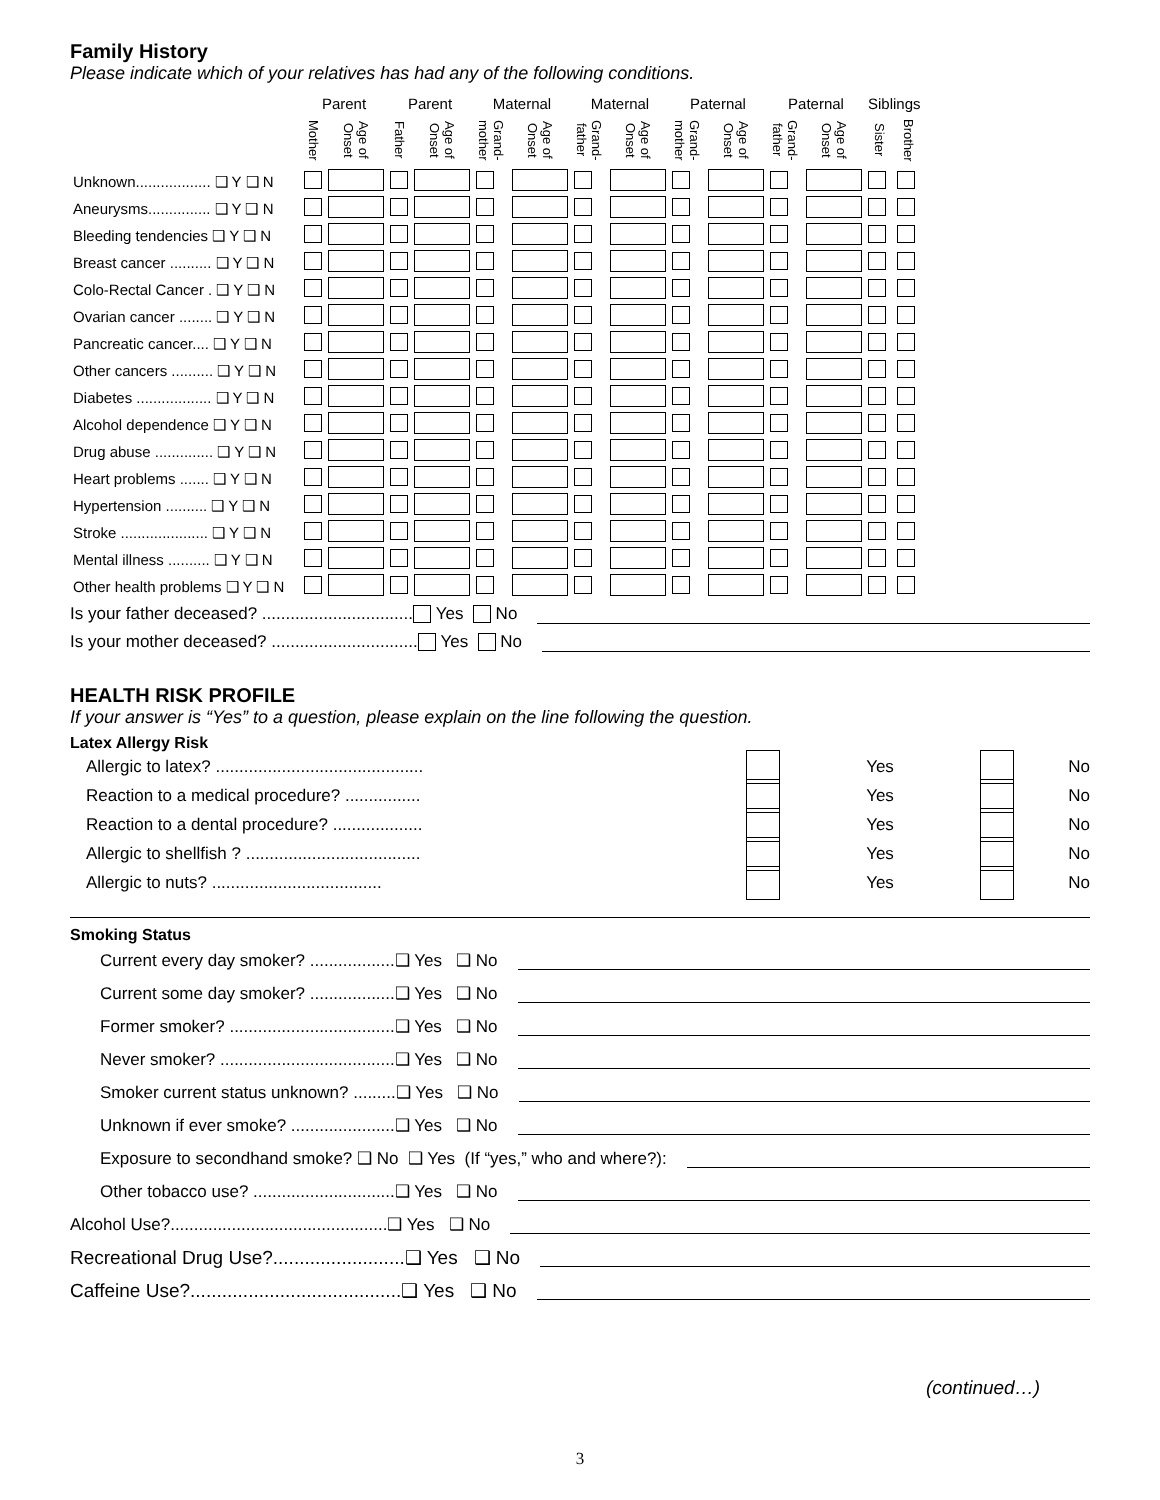Family History
Please indicate which of your relatives has had any of the following conditions.
| | Parent | | Parent | | Maternal | | Maternal | | Paternal | | Paternal | | Siblings | |
| --- | --- | --- | --- | --- | --- | --- | --- | --- | --- | --- | --- | --- | --- | --- |
| | Mother | Age of Onset | Father | Age of Onset | Grand-mother | Age of Onset | Grand-father | Age of Onset | Grand-mother | Age of Onset | Grand-father | Age of Onset | Sister | Brother |
| Unknown.................. ❑ Y ❑ N | | | | | | | | | | | | | | |
| Aneurysms............... ❑ Y ❑ N | | | | | | | | | | | | | | |
| Bleeding tendencies ❑ Y ❑ N | | | | | | | | | | | | | | |
| Breast cancer .......... ❑ Y ❑ N | | | | | | | | | | | | | | |
| Colo-Rectal Cancer . ❑ Y ❑ N | | | | | | | | | | | | | | |
| Ovarian cancer ........ ❑ Y ❑ N | | | | | | | | | | | | | | |
| Pancreatic cancer.... ❑ Y ❑ N | | | | | | | | | | | | | | |
| Other cancers .......... ❑ Y ❑ N | | | | | | | | | | | | | | |
| Diabetes .................. ❑ Y ❑ N | | | | | | | | | | | | | | |
| Alcohol dependence ❑ Y ❑ N | | | | | | | | | | | | | | |
| Drug abuse .............. ❑ Y ❑ N | | | | | | | | | | | | | | |
| Heart problems ....... ❑ Y ❑ N | | | | | | | | | | | | | | |
| Hypertension .......... ❑ Y ❑ N | | | | | | | | | | | | | | |
| Stroke ..................... ❑ Y ❑ N | | | | | | | | | | | | | | |
| Mental illness .......... ❑ Y ❑ N | | | | | | | | | | | | | | |
| Other health problems ❑ Y ❑ N | | | | | | | | | | | | | | |
Is your father deceased? ................................ Yes No
Is your mother deceased? ............................... Yes No
HEALTH RISK PROFILE
If your answer is “Yes” to a question, please explain on the line following the question.
Latex Allergy Risk
Allergic to latex? ............................................ Yes No
Reaction to a medical procedure? ................ Yes No
Reaction to a dental procedure? ................... Yes No
Allergic to shellfish ? ..................................... Yes No
Allergic to nuts? .................................... Yes No
Smoking Status
Current every day smoker? ..................❑ Yes ❑ No
Current some day smoker? ..................❑ Yes ❑ No
Former smoker? ...................................❑ Yes ❑ No
Never smoker? .....................................❑ Yes ❑ No
Smoker current status unknown? .........❑ Yes ❑ No
Unknown if ever smoke? ......................❑ Yes ❑ No
Exposure to secondhand smoke? ❑ No ❑ Yes (If “yes,” who and where?):
Other tobacco use? ..............................❑ Yes ❑ No
Alcohol Use?..............................................❑ Yes ❑ No
Recreational Drug Use?.........................❑ Yes ❑ No
Caffeine Use?........................................❑ Yes ❑ No
(continued…)
3